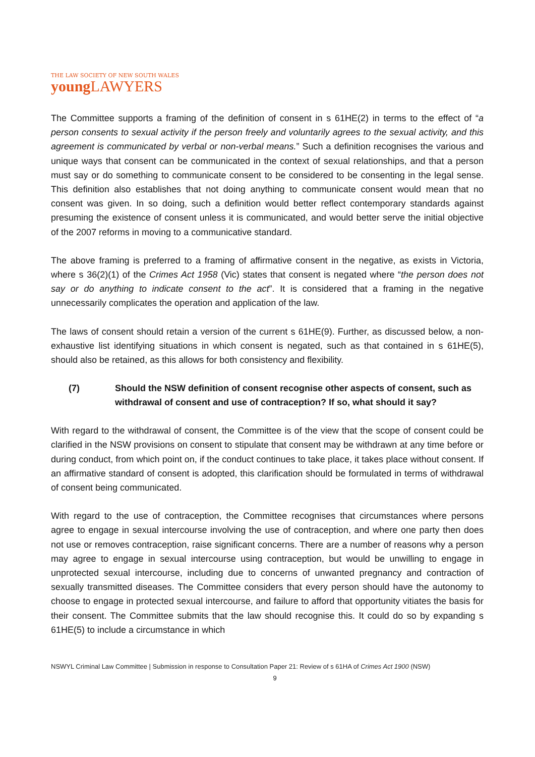THE LAW SOCIETY OF NEW SOUTH WALES
young LAWYERS
The Committee supports a framing of the definition of consent in s 61HE(2) in terms to the effect of “a person consents to sexual activity if the person freely and voluntarily agrees to the sexual activity, and this agreement is communicated by verbal or non-verbal means.” Such a definition recognises the various and unique ways that consent can be communicated in the context of sexual relationships, and that a person must say or do something to communicate consent to be considered to be consenting in the legal sense. This definition also establishes that not doing anything to communicate consent would mean that no consent was given. In so doing, such a definition would better reflect contemporary standards against presuming the existence of consent unless it is communicated, and would better serve the initial objective of the 2007 reforms in moving to a communicative standard.
The above framing is preferred to a framing of affirmative consent in the negative, as exists in Victoria, where s 36(2)(1) of the Crimes Act 1958 (Vic) states that consent is negated where “the person does not say or do anything to indicate consent to the act”. It is considered that a framing in the negative unnecessarily complicates the operation and application of the law.
The laws of consent should retain a version of the current s 61HE(9). Further, as discussed below, a non-exhaustive list identifying situations in which consent is negated, such as that contained in s 61HE(5), should also be retained, as this allows for both consistency and flexibility.
(7) Should the NSW definition of consent recognise other aspects of consent, such as withdrawal of consent and use of contraception? If so, what should it say?
With regard to the withdrawal of consent, the Committee is of the view that the scope of consent could be clarified in the NSW provisions on consent to stipulate that consent may be withdrawn at any time before or during conduct, from which point on, if the conduct continues to take place, it takes place without consent. If an affirmative standard of consent is adopted, this clarification should be formulated in terms of withdrawal of consent being communicated.
With regard to the use of contraception, the Committee recognises that circumstances where persons agree to engage in sexual intercourse involving the use of contraception, and where one party then does not use or removes contraception, raise significant concerns. There are a number of reasons why a person may agree to engage in sexual intercourse using contraception, but would be unwilling to engage in unprotected sexual intercourse, including due to concerns of unwanted pregnancy and contraction of sexually transmitted diseases. The Committee considers that every person should have the autonomy to choose to engage in protected sexual intercourse, and failure to afford that opportunity vitiates the basis for their consent. The Committee submits that the law should recognise this. It could do so by expanding s 61HE(5) to include a circumstance in which
NSWYL Criminal Law Committee | Submission in response to Consultation Paper 21: Review of s 61HA of Crimes Act 1900 (NSW)
9